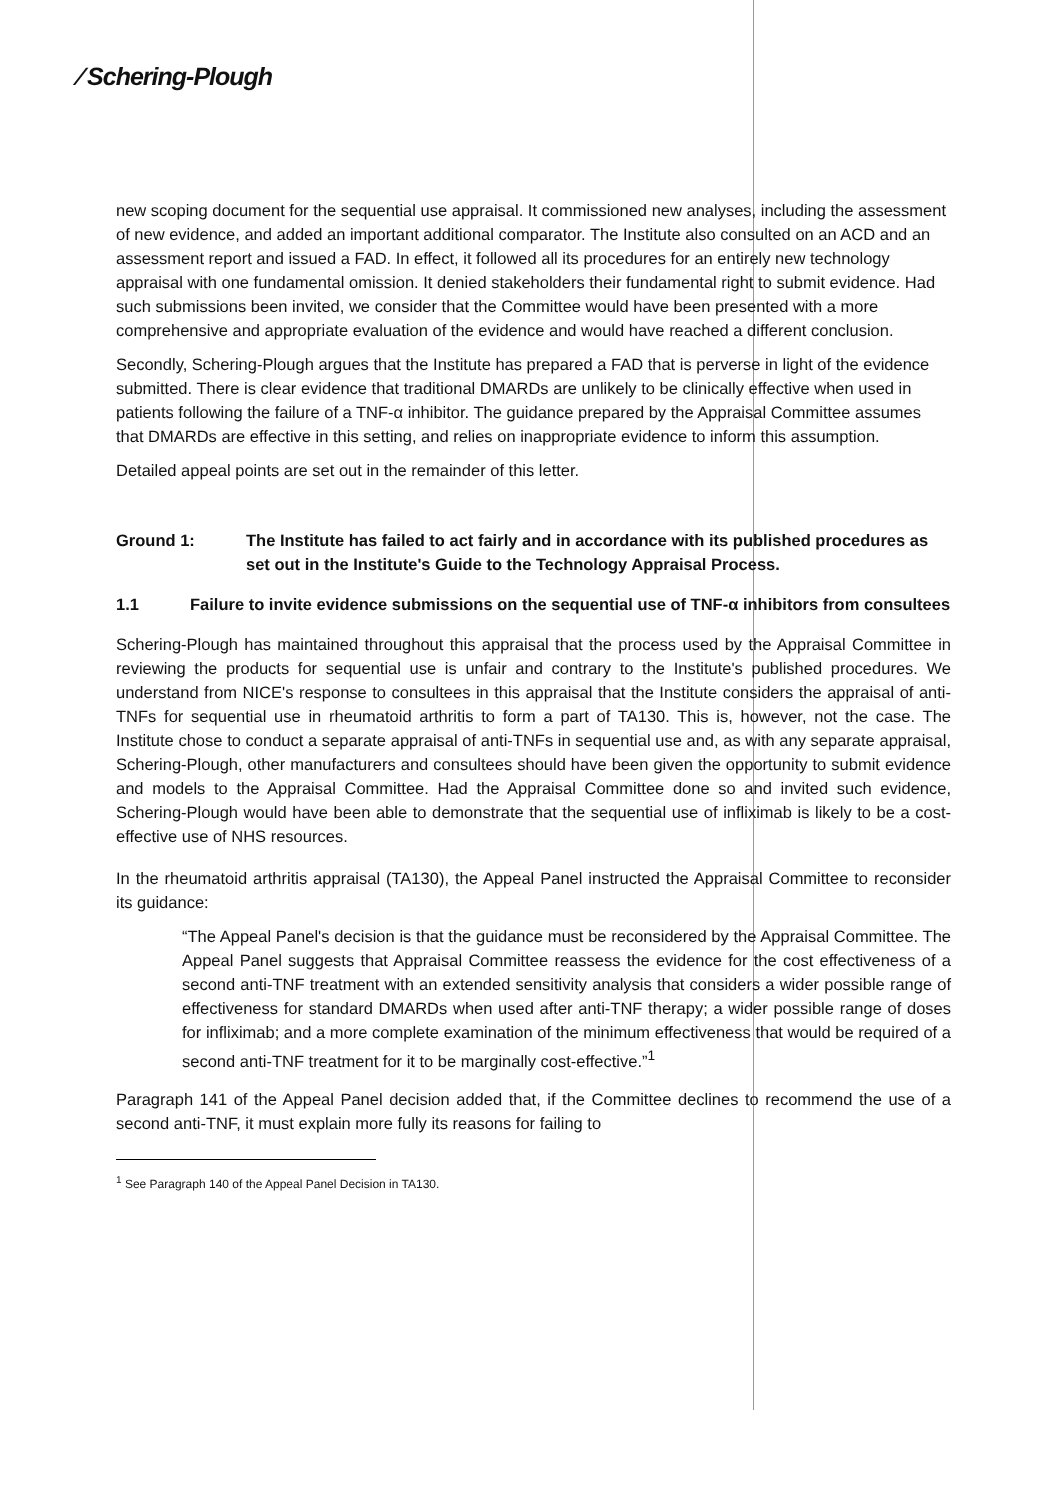⁄ Schering-Plough
new scoping document for the sequential use appraisal. It commissioned new analyses, including the assessment of new evidence, and added an important additional comparator. The Institute also consulted on an ACD and an assessment report and issued a FAD. In effect, it followed all its procedures for an entirely new technology appraisal with one fundamental omission. It denied stakeholders their fundamental right to submit evidence. Had such submissions been invited, we consider that the Committee would have been presented with a more comprehensive and appropriate evaluation of the evidence and would have reached a different conclusion.
Secondly, Schering-Plough argues that the Institute has prepared a FAD that is perverse in light of the evidence submitted. There is clear evidence that traditional DMARDs are unlikely to be clinically effective when used in patients following the failure of a TNF-α inhibitor. The guidance prepared by the Appraisal Committee assumes that DMARDs are effective in this setting, and relies on inappropriate evidence to inform this assumption.
Detailed appeal points are set out in the remainder of this letter.
Ground 1: The Institute has failed to act fairly and in accordance with its published procedures as set out in the Institute's Guide to the Technology Appraisal Process.
1.1 Failure to invite evidence submissions on the sequential use of TNF-α inhibitors from consultees
Schering-Plough has maintained throughout this appraisal that the process used by the Appraisal Committee in reviewing the products for sequential use is unfair and contrary to the Institute's published procedures. We understand from NICE's response to consultees in this appraisal that the Institute considers the appraisal of anti-TNFs for sequential use in rheumatoid arthritis to form a part of TA130. This is, however, not the case. The Institute chose to conduct a separate appraisal of anti-TNFs in sequential use and, as with any separate appraisal, Schering-Plough, other manufacturers and consultees should have been given the opportunity to submit evidence and models to the Appraisal Committee. Had the Appraisal Committee done so and invited such evidence, Schering-Plough would have been able to demonstrate that the sequential use of infliximab is likely to be a cost-effective use of NHS resources.
In the rheumatoid arthritis appraisal (TA130), the Appeal Panel instructed the Appraisal Committee to reconsider its guidance:
“The Appeal Panel's decision is that the guidance must be reconsidered by the Appraisal Committee. The Appeal Panel suggests that Appraisal Committee reassess the evidence for the cost effectiveness of a second anti-TNF treatment with an extended sensitivity analysis that considers a wider possible range of effectiveness for standard DMARDs when used after anti-TNF therapy; a wider possible range of doses for infliximab; and a more complete examination of the minimum effectiveness that would be required of a second anti-TNF treatment for it to be marginally cost-effective.”<sup>1</sup>
Paragraph 141 of the Appeal Panel decision added that, if the Committee declines to recommend the use of a second anti-TNF, it must explain more fully its reasons for failing to
<sup>1</sup> See Paragraph 140 of the Appeal Panel Decision in TA130.